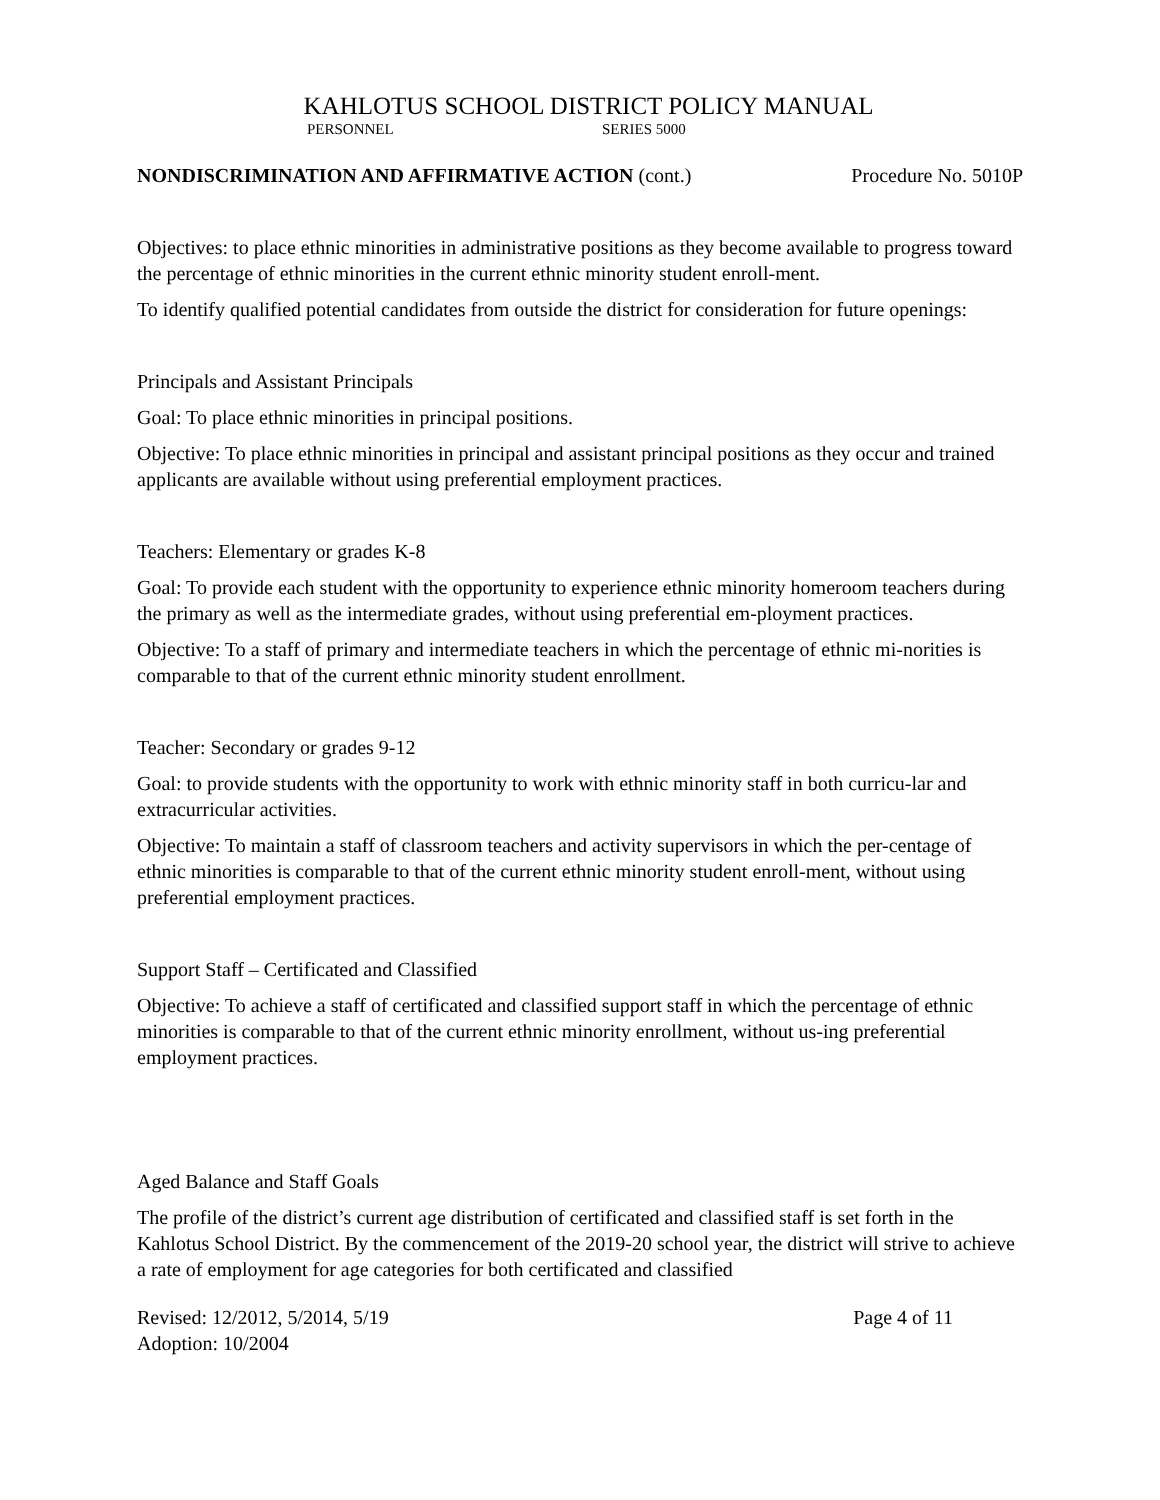KAHLOTUS SCHOOL DISTRICT POLICY MANUAL
PERSONNEL SERIES 5000
NONDISCRIMINATION AND AFFIRMATIVE ACTION (cont.) Procedure No. 5010P
Objectives: to place ethnic minorities in administrative positions as they become available to progress toward the percentage of ethnic minorities in the current ethnic minority student enroll-ment.
To identify qualified potential candidates from outside the district for consideration for future openings:
Principals and Assistant Principals
Goal: To place ethnic minorities in principal positions.
Objective: To place ethnic minorities in principal and assistant principal positions as they occur and trained applicants are available without using preferential employment practices.
Teachers: Elementary or grades K-8
Goal: To provide each student with the opportunity to experience ethnic minority homeroom teachers during the primary as well as the intermediate grades, without using preferential em-ployment practices.
Objective: To a staff of primary and intermediate teachers in which the percentage of ethnic mi-norities is comparable to that of the current ethnic minority student enrollment.
Teacher: Secondary or grades 9-12
Goal: to provide students with the opportunity to work with ethnic minority staff in both curricu-lar and extracurricular activities.
Objective: To maintain a staff of classroom teachers and activity supervisors in which the per-centage of ethnic minorities is comparable to that of the current ethnic minority student enroll-ment, without using preferential employment practices.
Support Staff – Certificated and Classified
Objective: To achieve a staff of certificated and classified support staff in which the percentage of ethnic minorities is comparable to that of the current ethnic minority enrollment, without us-ing preferential employment practices.
Aged Balance and Staff Goals
The profile of the district’s current age distribution of certificated and classified staff is set forth in the Kahlotus School District. By the commencement of the 2019-20 school year, the district will strive to achieve a rate of employment for age categories for both certificated and classified
Revised: 12/2012, 5/2014, 5/19 Page 4 of 11
Adoption: 10/2004